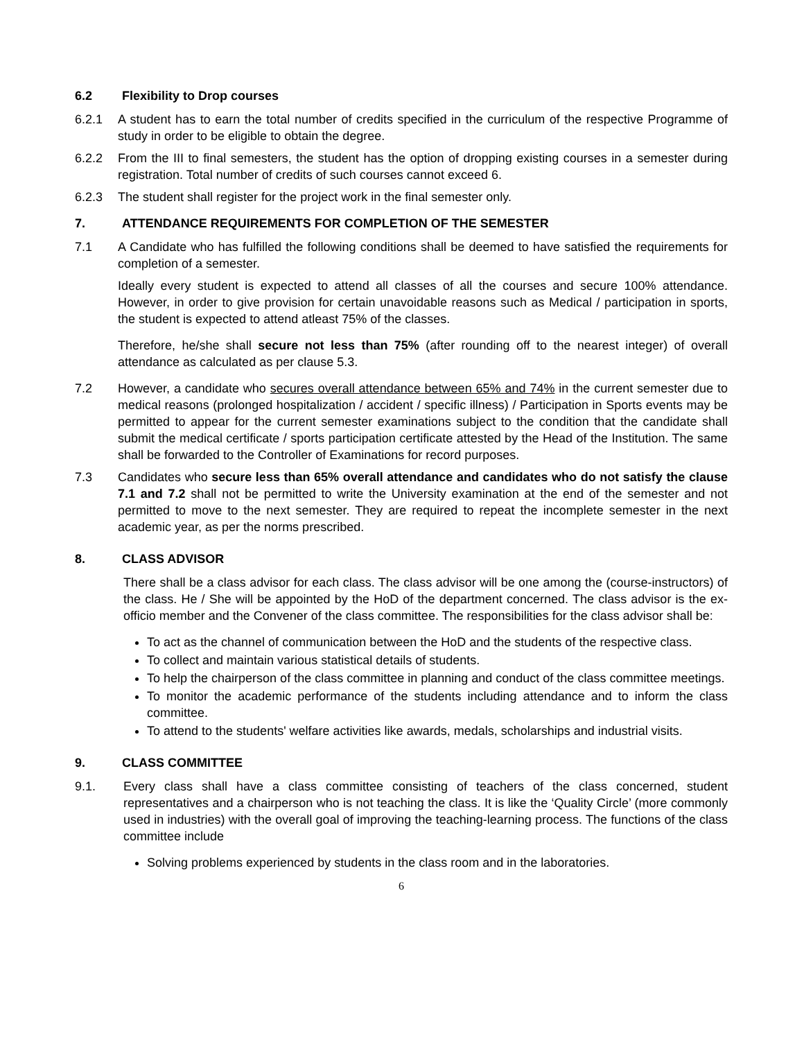6.2 Flexibility to Drop courses
6.2.1 A student has to earn the total number of credits specified in the curriculum of the respective Programme of study in order to be eligible to obtain the degree.
6.2.2 From the III to final semesters, the student has the option of dropping existing courses in a semester during registration. Total number of credits of such courses cannot exceed 6.
6.2.3 The student shall register for the project work in the final semester only.
7. ATTENDANCE REQUIREMENTS FOR COMPLETION OF THE SEMESTER
7.1 A Candidate who has fulfilled the following conditions shall be deemed to have satisfied the requirements for completion of a semester.
Ideally every student is expected to attend all classes of all the courses and secure 100% attendance. However, in order to give provision for certain unavoidable reasons such as Medical / participation in sports, the student is expected to attend atleast 75% of the classes.
Therefore, he/she shall secure not less than 75% (after rounding off to the nearest integer) of overall attendance as calculated as per clause 5.3.
7.2 However, a candidate who secures overall attendance between 65% and 74% in the current semester due to medical reasons (prolonged hospitalization / accident / specific illness) / Participation in Sports events may be permitted to appear for the current semester examinations subject to the condition that the candidate shall submit the medical certificate / sports participation certificate attested by the Head of the Institution. The same shall be forwarded to the Controller of Examinations for record purposes.
7.3 Candidates who secure less than 65% overall attendance and candidates who do not satisfy the clause 7.1 and 7.2 shall not be permitted to write the University examination at the end of the semester and not permitted to move to the next semester. They are required to repeat the incomplete semester in the next academic year, as per the norms prescribed.
8. CLASS ADVISOR
There shall be a class advisor for each class. The class advisor will be one among the (course-instructors) of the class. He / She will be appointed by the HoD of the department concerned. The class advisor is the ex-officio member and the Convener of the class committee. The responsibilities for the class advisor shall be:
To act as the channel of communication between the HoD and the students of the respective class.
To collect and maintain various statistical details of students.
To help the chairperson of the class committee in planning and conduct of the class committee meetings.
To monitor the academic performance of the students including attendance and to inform the class committee.
To attend to the students' welfare activities like awards, medals, scholarships and industrial visits.
9. CLASS COMMITTEE
9.1. Every class shall have a class committee consisting of teachers of the class concerned, student representatives and a chairperson who is not teaching the class. It is like the ‘Quality Circle’ (more commonly used in industries) with the overall goal of improving the teaching-learning process. The functions of the class committee include
Solving problems experienced by students in the class room and in the laboratories.
6